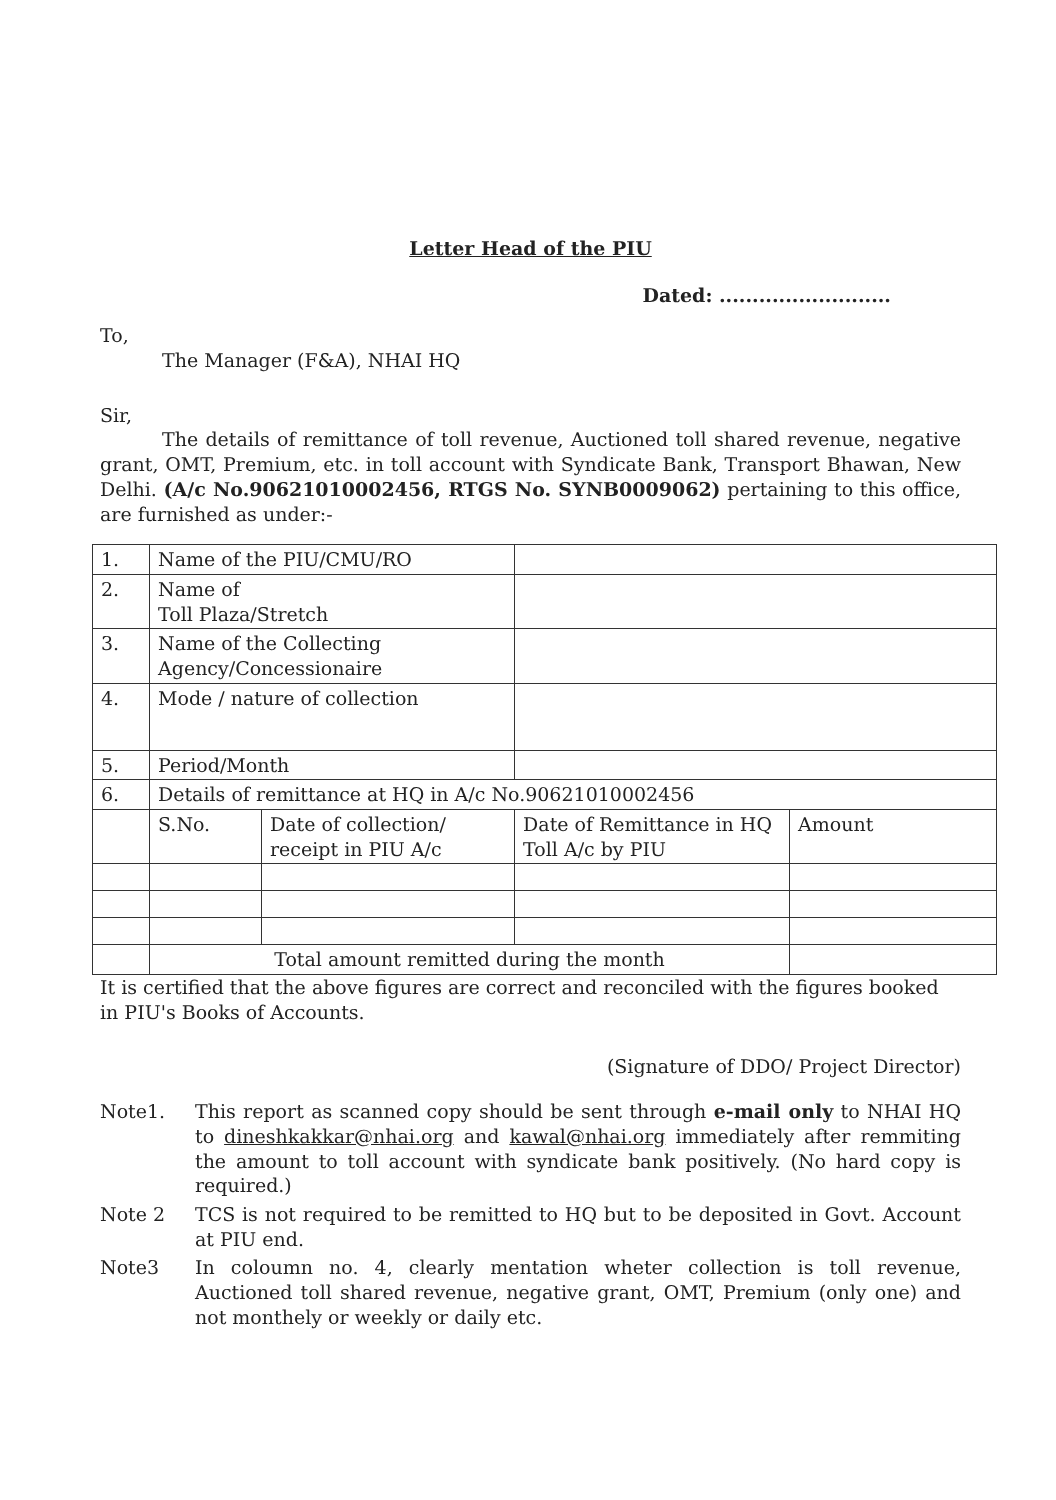Letter Head of the PIU
Dated: ..........................
To,
The Manager (F&A), NHAI HQ
Sir,
The details of remittance of toll revenue, Auctioned toll shared revenue, negative grant, OMT, Premium, etc. in toll account with Syndicate Bank, Transport Bhawan, New Delhi. (A/c No.90621010002456, RTGS No. SYNB0009062) pertaining to this office, are furnished as under:-
| 1. | Name of the PIU/CMU/RO | | | |
| 2. | Name of Toll Plaza/Stretch | | | |
| 3. | Name of the Collecting Agency/Concessionaire | | | |
| 4. | Mode / nature of collection | | | |
| 5. | Period/Month | | | |
| 6. | Details of remittance at HQ in A/c No.90621010002456 | | | |
| | S.No. | Date of collection/ receipt in PIU A/c | Date of Remittance in HQ Toll A/c by PIU | Amount |
| | Total amount remitted during the month | | | |
It is certified that the above figures are correct and reconciled with the figures booked in PIU's Books of Accounts.
(Signature of DDO/ Project Director)
Note1.
This report as scanned copy should be sent through e-mail only to NHAI HQ to dineshkakkar@nhai.org and kawal@nhai.org immediately after remmiting the amount to toll account with syndicate bank positively. (No hard copy is required.)
Note 2
TCS is not required to be remitted to HQ but to be deposited in Govt. Account at PIU end.
Note3
In coloumn no. 4, clearly mentation wheter collection is toll revenue, Auctioned toll shared revenue, negative grant, OMT, Premium (only one) and not monthely or weekly or daily etc.